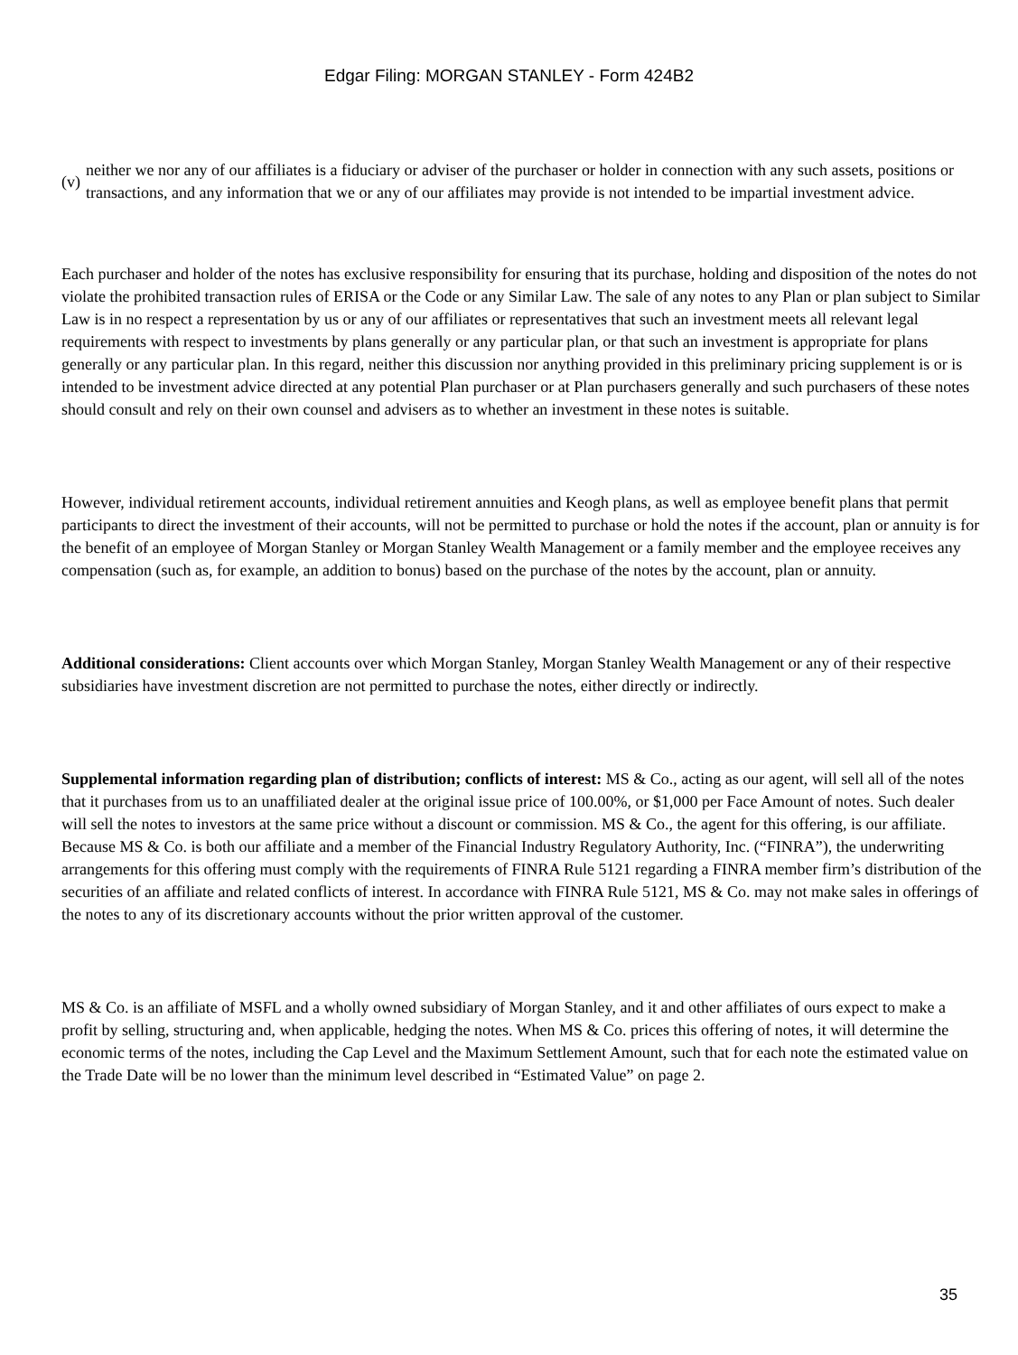Edgar Filing: MORGAN STANLEY - Form 424B2
(v) neither we nor any of our affiliates is a fiduciary or adviser of the purchaser or holder in connection with any such assets, positions or transactions, and any information that we or any of our affiliates may provide is not intended to be impartial investment advice.
Each purchaser and holder of the notes has exclusive responsibility for ensuring that its purchase, holding and disposition of the notes do not violate the prohibited transaction rules of ERISA or the Code or any Similar Law. The sale of any notes to any Plan or plan subject to Similar Law is in no respect a representation by us or any of our affiliates or representatives that such an investment meets all relevant legal requirements with respect to investments by plans generally or any particular plan, or that such an investment is appropriate for plans generally or any particular plan. In this regard, neither this discussion nor anything provided in this preliminary pricing supplement is or is intended to be investment advice directed at any potential Plan purchaser or at Plan purchasers generally and such purchasers of these notes should consult and rely on their own counsel and advisers as to whether an investment in these notes is suitable.
However, individual retirement accounts, individual retirement annuities and Keogh plans, as well as employee benefit plans that permit participants to direct the investment of their accounts, will not be permitted to purchase or hold the notes if the account, plan or annuity is for the benefit of an employee of Morgan Stanley or Morgan Stanley Wealth Management or a family member and the employee receives any compensation (such as, for example, an addition to bonus) based on the purchase of the notes by the account, plan or annuity.
Additional considerations: Client accounts over which Morgan Stanley, Morgan Stanley Wealth Management or any of their respective subsidiaries have investment discretion are not permitted to purchase the notes, either directly or indirectly.
Supplemental information regarding plan of distribution; conflicts of interest: MS & Co., acting as our agent, will sell all of the notes that it purchases from us to an unaffiliated dealer at the original issue price of 100.00%, or $1,000 per Face Amount of notes. Such dealer will sell the notes to investors at the same price without a discount or commission. MS & Co., the agent for this offering, is our affiliate. Because MS & Co. is both our affiliate and a member of the Financial Industry Regulatory Authority, Inc. (“FINRA”), the underwriting arrangements for this offering must comply with the requirements of FINRA Rule 5121 regarding a FINRA member firm’s distribution of the securities of an affiliate and related conflicts of interest. In accordance with FINRA Rule 5121, MS & Co. may not make sales in offerings of the notes to any of its discretionary accounts without the prior written approval of the customer.
MS & Co. is an affiliate of MSFL and a wholly owned subsidiary of Morgan Stanley, and it and other affiliates of ours expect to make a profit by selling, structuring and, when applicable, hedging the notes. When MS & Co. prices this offering of notes, it will determine the economic terms of the notes, including the Cap Level and the Maximum Settlement Amount, such that for each note the estimated value on the Trade Date will be no lower than the minimum level described in “Estimated Value” on page 2.
35